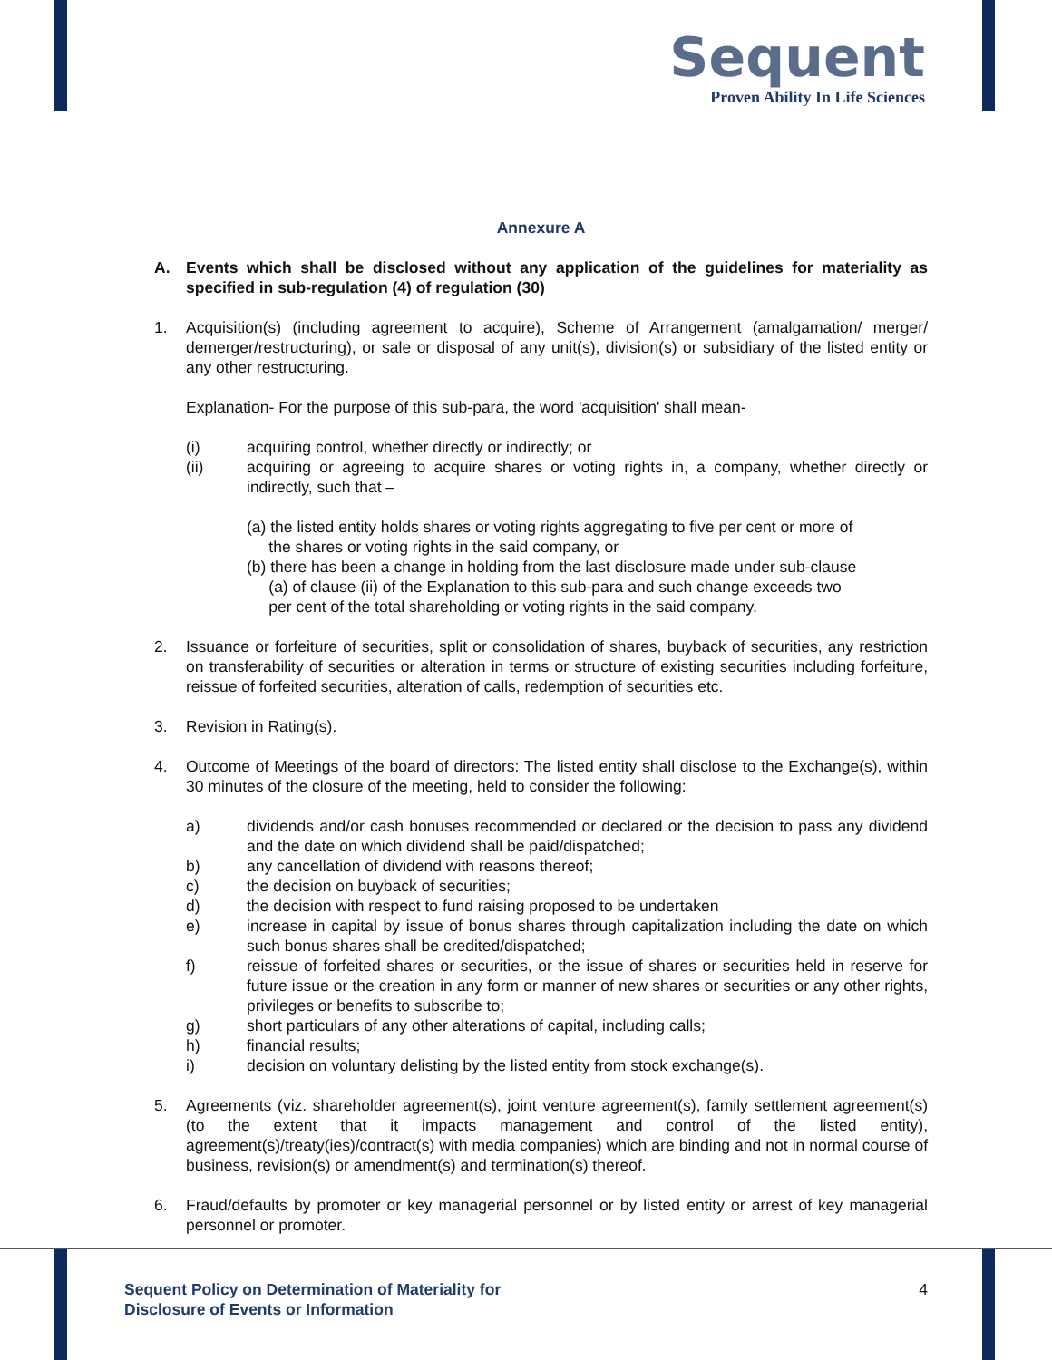Sequent
Proven Ability In Life Sciences
Annexure A
A. Events which shall be disclosed without any application of the guidelines for materiality as specified in sub-regulation (4) of regulation (30)
1. Acquisition(s) (including agreement to acquire), Scheme of Arrangement (amalgamation/ merger/ demerger/restructuring), or sale or disposal of any unit(s), division(s) or subsidiary of the listed entity or any other restructuring.
Explanation- For the purpose of this sub-para, the word 'acquisition' shall mean-
(i) acquiring control, whether directly or indirectly; or
(ii) acquiring or agreeing to acquire shares or voting rights in, a company, whether directly or indirectly, such that –
(a) the listed entity holds shares or voting rights aggregating to five per cent or more of
the shares or voting rights in the said company, or
(b) there has been a change in holding from the last disclosure made under sub-clause
(a) of clause (ii) of the Explanation to this sub-para and such change exceeds two
per cent of the total shareholding or voting rights in the said company.
2. Issuance or forfeiture of securities, split or consolidation of shares, buyback of securities, any restriction on transferability of securities or alteration in terms or structure of existing securities including forfeiture, reissue of forfeited securities, alteration of calls, redemption of securities etc.
3. Revision in Rating(s).
4. Outcome of Meetings of the board of directors: The listed entity shall disclose to the Exchange(s), within 30 minutes of the closure of the meeting, held to consider the following:
a) dividends and/or cash bonuses recommended or declared or the decision to pass any dividend and the date on which dividend shall be paid/dispatched;
b) any cancellation of dividend with reasons thereof;
c) the decision on buyback of securities;
d) the decision with respect to fund raising proposed to be undertaken
e) increase in capital by issue of bonus shares through capitalization including the date on which such bonus shares shall be credited/dispatched;
f) reissue of forfeited shares or securities, or the issue of shares or securities held in reserve for future issue or the creation in any form or manner of new shares or securities or any other rights, privileges or benefits to subscribe to;
g) short particulars of any other alterations of capital, including calls;
h) financial results;
i) decision on voluntary delisting by the listed entity from stock exchange(s).
5. Agreements (viz. shareholder agreement(s), joint venture agreement(s), family settlement agreement(s) (to the extent that it impacts management and control of the listed entity), agreement(s)/treaty(ies)/contract(s) with media companies) which are binding and not in normal course of business, revision(s) or amendment(s) and termination(s) thereof.
6. Fraud/defaults by promoter or key managerial personnel or by listed entity or arrest of key managerial personnel or promoter.
Sequent Policy on Determination of Materiality for
Disclosure of Events or Information
4